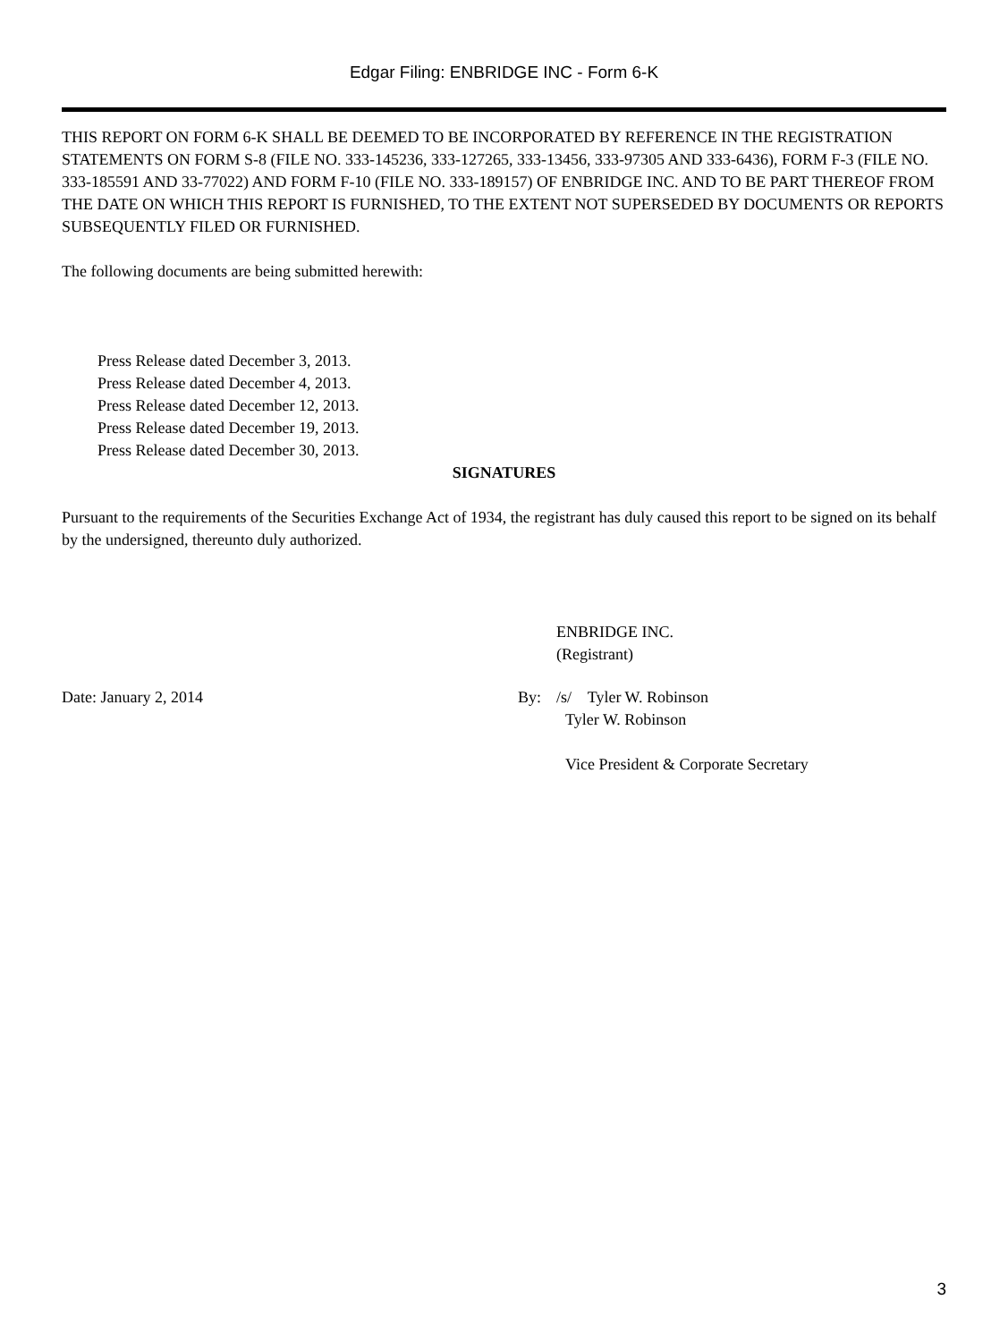Edgar Filing: ENBRIDGE INC - Form 6-K
THIS REPORT ON FORM 6-K SHALL BE DEEMED TO BE INCORPORATED BY REFERENCE IN THE REGISTRATION STATEMENTS ON FORM S-8 (FILE NO. 333-145236, 333-127265, 333-13456, 333-97305 AND 333-6436), FORM F-3 (FILE NO. 333-185591 AND 33-77022) AND FORM F-10 (FILE NO. 333-189157) OF ENBRIDGE INC. AND TO BE PART THEREOF FROM THE DATE ON WHICH THIS REPORT IS FURNISHED, TO THE EXTENT NOT SUPERSEDED BY DOCUMENTS OR REPORTS SUBSEQUENTLY FILED OR FURNISHED.
The following documents are being submitted herewith:
Press Release dated December 3, 2013.
Press Release dated December 4, 2013.
Press Release dated December 12, 2013.
Press Release dated December 19, 2013.
Press Release dated December 30, 2013.
SIGNATURES
Pursuant to the requirements of the Securities Exchange Act of 1934, the registrant has duly caused this report to be signed on its behalf by the undersigned, thereunto duly authorized.
ENBRIDGE INC.
(Registrant)
Date: January 2, 2014 By: /s/ Tyler W. Robinson
Tyler W. Robinson
Vice President & Corporate Secretary
3